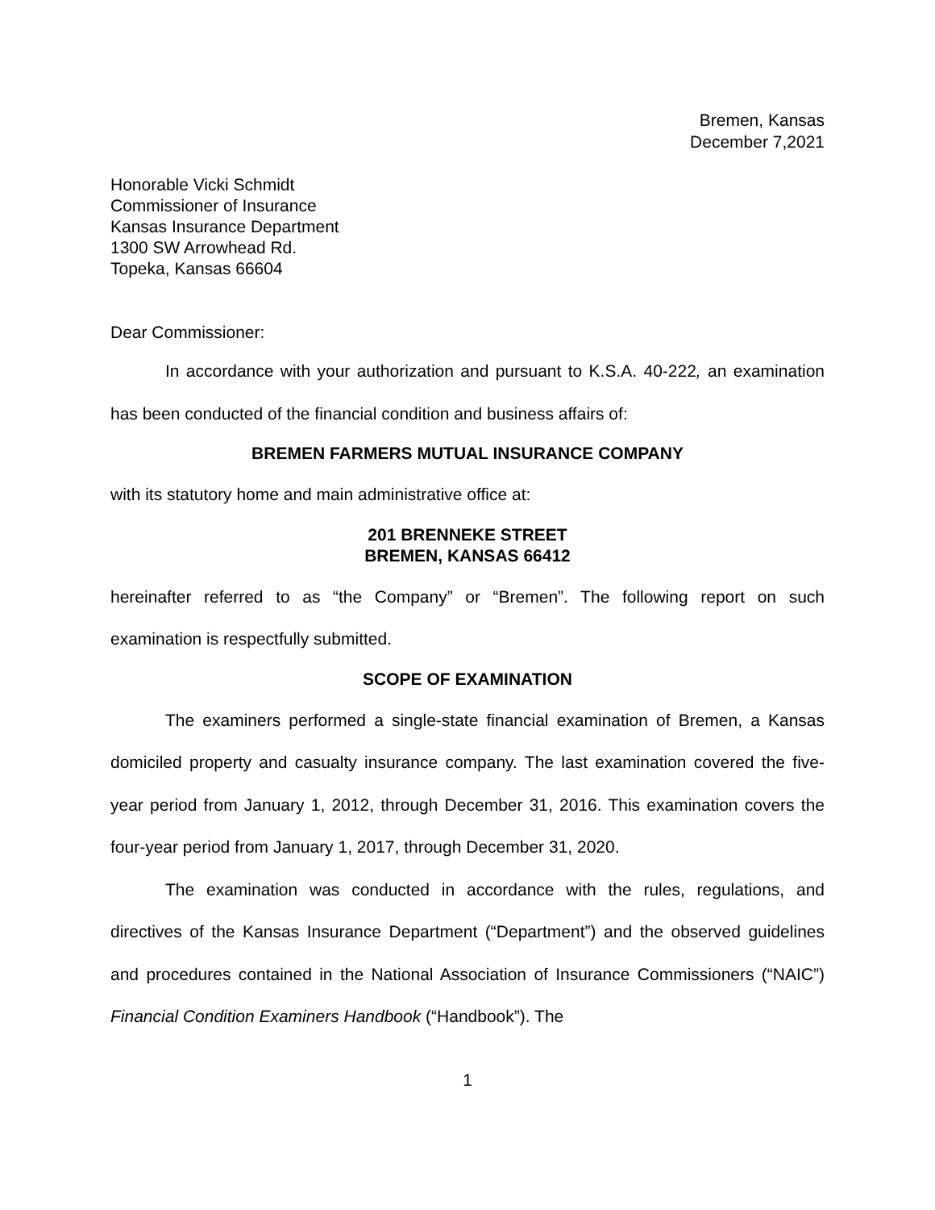Bremen, Kansas
December 7,2021
Honorable Vicki Schmidt
Commissioner of Insurance
Kansas Insurance Department
1300 SW Arrowhead Rd.
Topeka, Kansas 66604
Dear Commissioner:
In accordance with your authorization and pursuant to K.S.A. 40-222, an examination has been conducted of the financial condition and business affairs of:
BREMEN FARMERS MUTUAL INSURANCE COMPANY
with its statutory home and main administrative office at:
201 BRENNEKE STREET
BREMEN, KANSAS 66412
hereinafter referred to as “the Company” or “Bremen”. The following report on such examination is respectfully submitted.
SCOPE OF EXAMINATION
The examiners performed a single-state financial examination of Bremen, a Kansas domiciled property and casualty insurance company. The last examination covered the five-year period from January 1, 2012, through December 31, 2016. This examination covers the four-year period from January 1, 2017, through December 31, 2020.
The examination was conducted in accordance with the rules, regulations, and directives of the Kansas Insurance Department (“Department”) and the observed guidelines and procedures contained in the National Association of Insurance Commissioners (“NAIC”) Financial Condition Examiners Handbook (“Handbook”). The
1